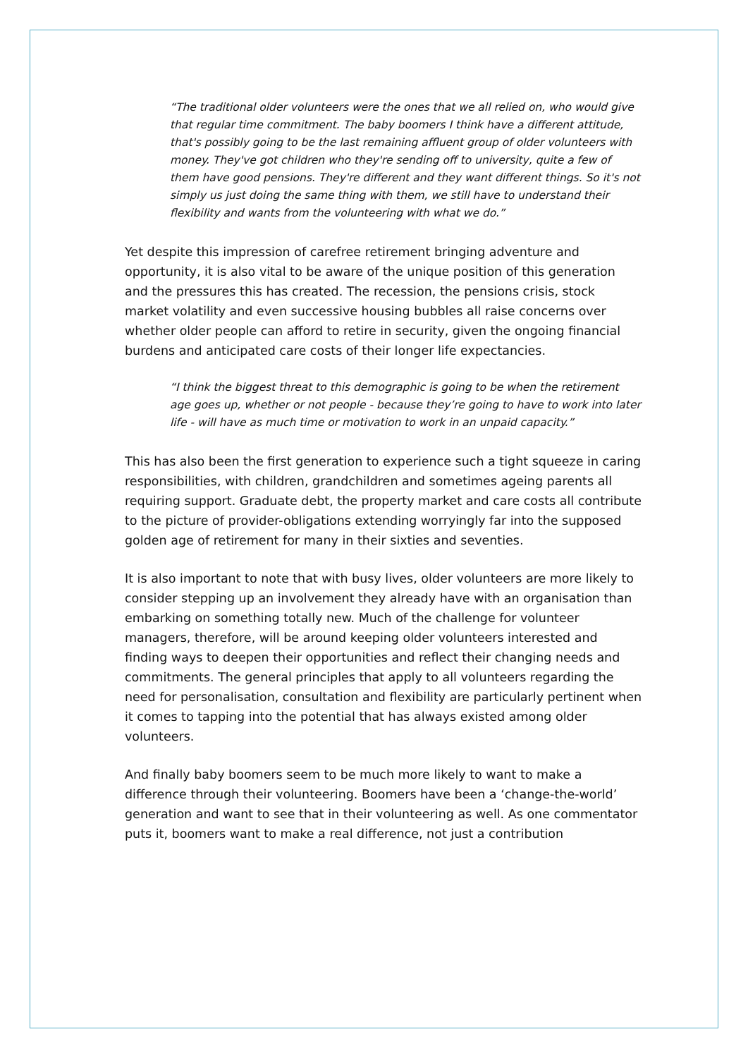“The traditional older volunteers were the ones that we all relied on, who would give that regular time commitment. The baby boomers I think have a different attitude, that's possibly going to be the last remaining affluent group of older volunteers with money. They've got children who they're sending off to university, quite a few of them have good pensions. They're different and they want different things. So it's not simply us just doing the same thing with them, we still have to understand their flexibility and wants from the volunteering with what we do.”
Yet despite this impression of carefree retirement bringing adventure and opportunity, it is also vital to be aware of the unique position of this generation and the pressures this has created. The recession, the pensions crisis, stock market volatility and even successive housing bubbles all raise concerns over whether older people can afford to retire in security, given the ongoing financial burdens and anticipated care costs of their longer life expectancies.
“I think the biggest threat to this demographic is going to be when the retirement age goes up, whether or not people - because they’re going to have to work into later life - will have as much time or motivation to work in an unpaid capacity.”
This has also been the first generation to experience such a tight squeeze in caring responsibilities, with children, grandchildren and sometimes ageing parents all requiring support. Graduate debt, the property market and care costs all contribute to the picture of provider-obligations extending worryingly far into the supposed golden age of retirement for many in their sixties and seventies.
It is also important to note that with busy lives, older volunteers are more likely to consider stepping up an involvement they already have with an organisation than embarking on something totally new. Much of the challenge for volunteer managers, therefore, will be around keeping older volunteers interested and finding ways to deepen their opportunities and reflect their changing needs and commitments. The general principles that apply to all volunteers regarding the need for personalisation, consultation and flexibility are particularly pertinent when it comes to tapping into the potential that has always existed among older volunteers.
And finally baby boomers seem to be much more likely to want to make a difference through their volunteering. Boomers have been a ‘change-the-world’ generation and want to see that in their volunteering as well. As one commentator puts it, boomers want to make a real difference, not just a contribution